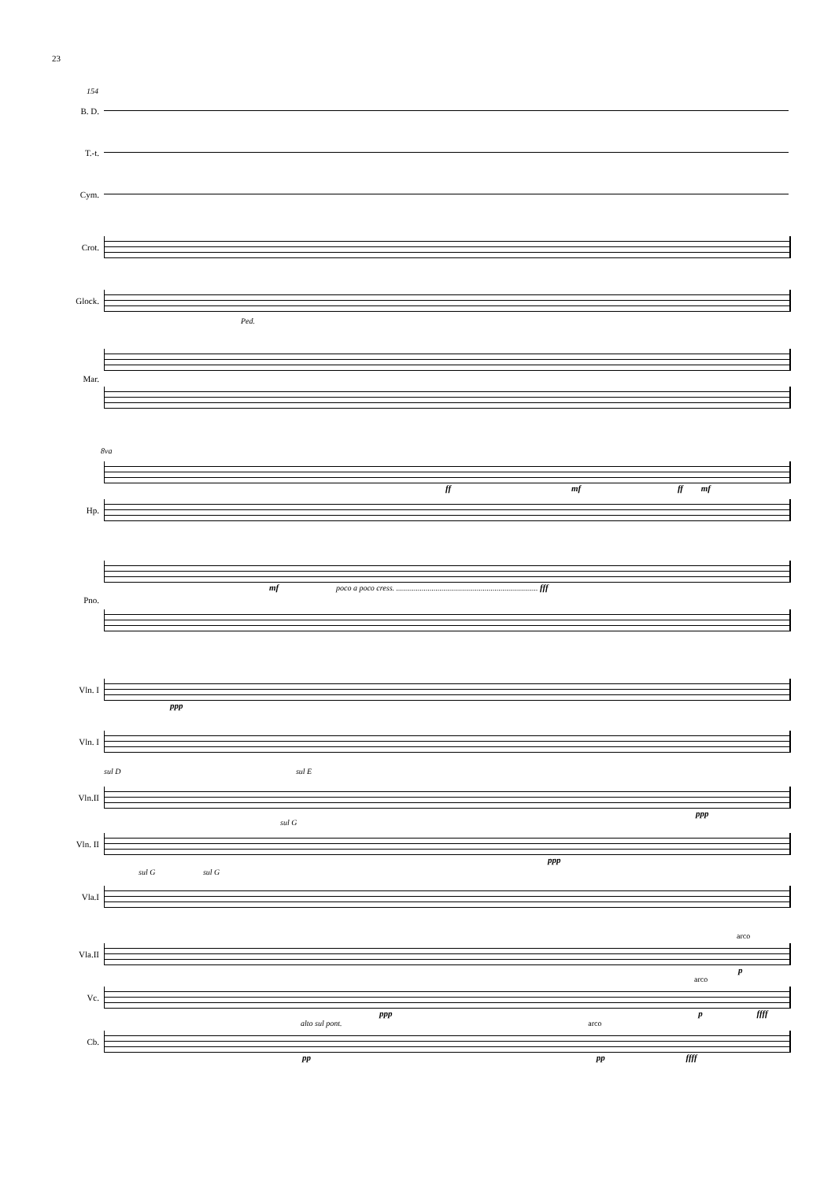23
154
B. D.
T.-t.
Cym.
Crot.
Glock.
Ped.
Mar.
8va
ff mf ff mf
Hp.
mf poco a poco cress. ........................................................................ fff
Pno.
Vln. I
ppp
Vln. I
sul D sul E
Vln.II
ppp
sul G
Vln. II
ppp
sul G sul G
Vla.I
arco
Vla.II
p
arco
Vc.
ppp p ffff
alto sul pont. arco
Cb.
pp pp ffff